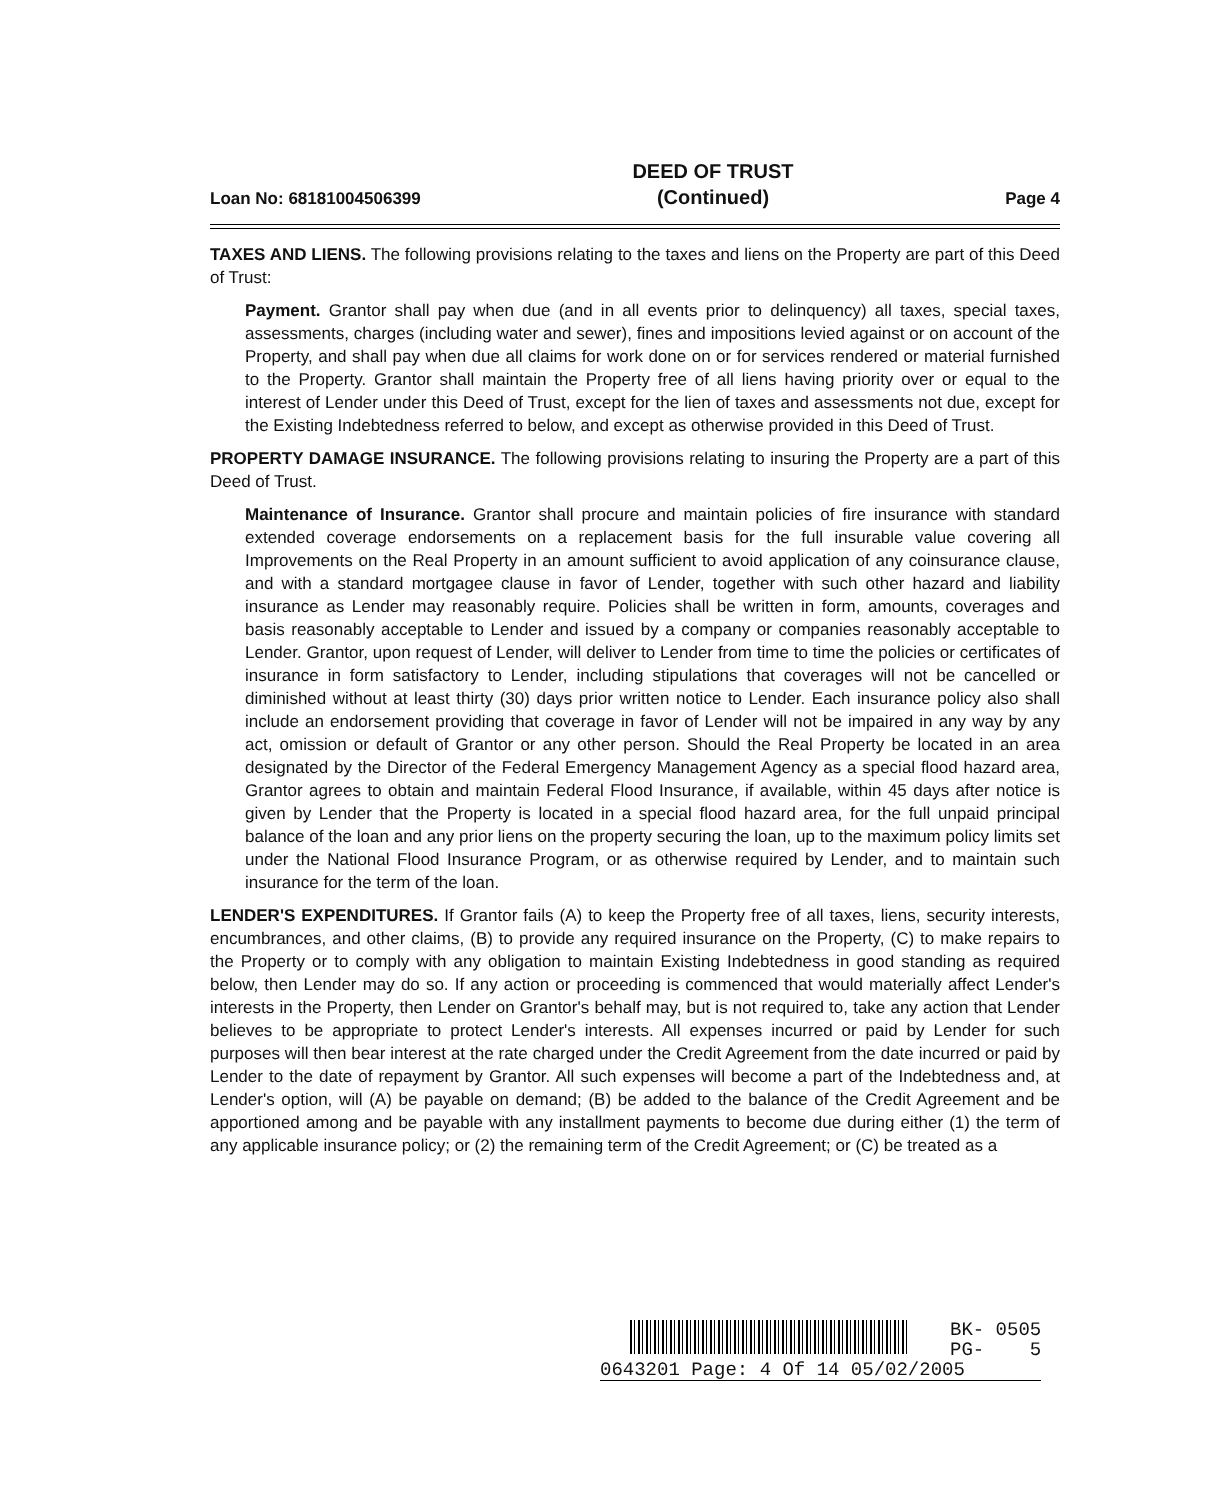Loan No: 68181004506399 DEED OF TRUST
(Continued) Page 4
TAXES AND LIENS. The following provisions relating to the taxes and liens on the Property are part of this Deed of Trust:
Payment. Grantor shall pay when due (and in all events prior to delinquency) all taxes, special taxes, assessments, charges (including water and sewer), fines and impositions levied against or on account of the Property, and shall pay when due all claims for work done on or for services rendered or material furnished to the Property. Grantor shall maintain the Property free of all liens having priority over or equal to the interest of Lender under this Deed of Trust, except for the lien of taxes and assessments not due, except for the Existing Indebtedness referred to below, and except as otherwise provided in this Deed of Trust.
PROPERTY DAMAGE INSURANCE. The following provisions relating to insuring the Property are a part of this Deed of Trust.
Maintenance of Insurance. Grantor shall procure and maintain policies of fire insurance with standard extended coverage endorsements on a replacement basis for the full insurable value covering all Improvements on the Real Property in an amount sufficient to avoid application of any coinsurance clause, and with a standard mortgagee clause in favor of Lender, together with such other hazard and liability insurance as Lender may reasonably require. Policies shall be written in form, amounts, coverages and basis reasonably acceptable to Lender and issued by a company or companies reasonably acceptable to Lender. Grantor, upon request of Lender, will deliver to Lender from time to time the policies or certificates of insurance in form satisfactory to Lender, including stipulations that coverages will not be cancelled or diminished without at least thirty (30) days prior written notice to Lender. Each insurance policy also shall include an endorsement providing that coverage in favor of Lender will not be impaired in any way by any act, omission or default of Grantor or any other person. Should the Real Property be located in an area designated by the Director of the Federal Emergency Management Agency as a special flood hazard area, Grantor agrees to obtain and maintain Federal Flood Insurance, if available, within 45 days after notice is given by Lender that the Property is located in a special flood hazard area, for the full unpaid principal balance of the loan and any prior liens on the property securing the loan, up to the maximum policy limits set under the National Flood Insurance Program, or as otherwise required by Lender, and to maintain such insurance for the term of the loan.
LENDER'S EXPENDITURES. If Grantor fails (A) to keep the Property free of all taxes, liens, security interests, encumbrances, and other claims, (B) to provide any required insurance on the Property, (C) to make repairs to the Property or to comply with any obligation to maintain Existing Indebtedness in good standing as required below, then Lender may do so. If any action or proceeding is commenced that would materially affect Lender's interests in the Property, then Lender on Grantor's behalf may, but is not required to, take any action that Lender believes to be appropriate to protect Lender's interests. All expenses incurred or paid by Lender for such purposes will then bear interest at the rate charged under the Credit Agreement from the date incurred or paid by Lender to the date of repayment by Grantor. All such expenses will become a part of the Indebtedness and, at Lender's option, will (A) be payable on demand; (B) be added to the balance of the Credit Agreement and be apportioned among and be payable with any installment payments to become due during either (1) the term of any applicable insurance policy; or (2) the remaining term of the Credit Agreement; or (C) be treated as a
BK- 0505
PG- 5
0643201 Page: 4 Of 14 05/02/2005